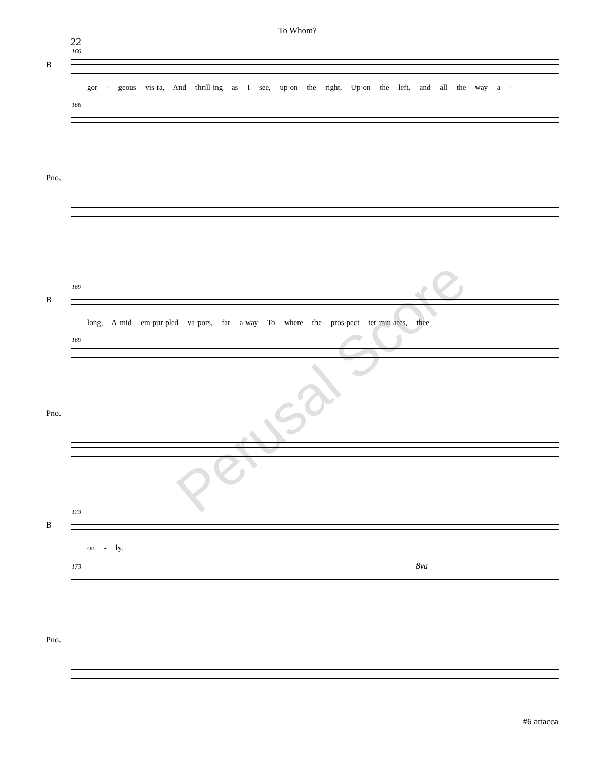To Whom?
22
166
B
gor - geous vis-ta, And thrill-ing as I see, up-on the right, Up-on the left, and all the way a -
166
Pno.
169
B
long, A-mid em-pur-pled va-pors, far a-way To where the pros-pect ter-min-ates, thee
169
Pno.
173
B
on - ly.
173 8va
Pno.
Perusal Score
#6 attacca